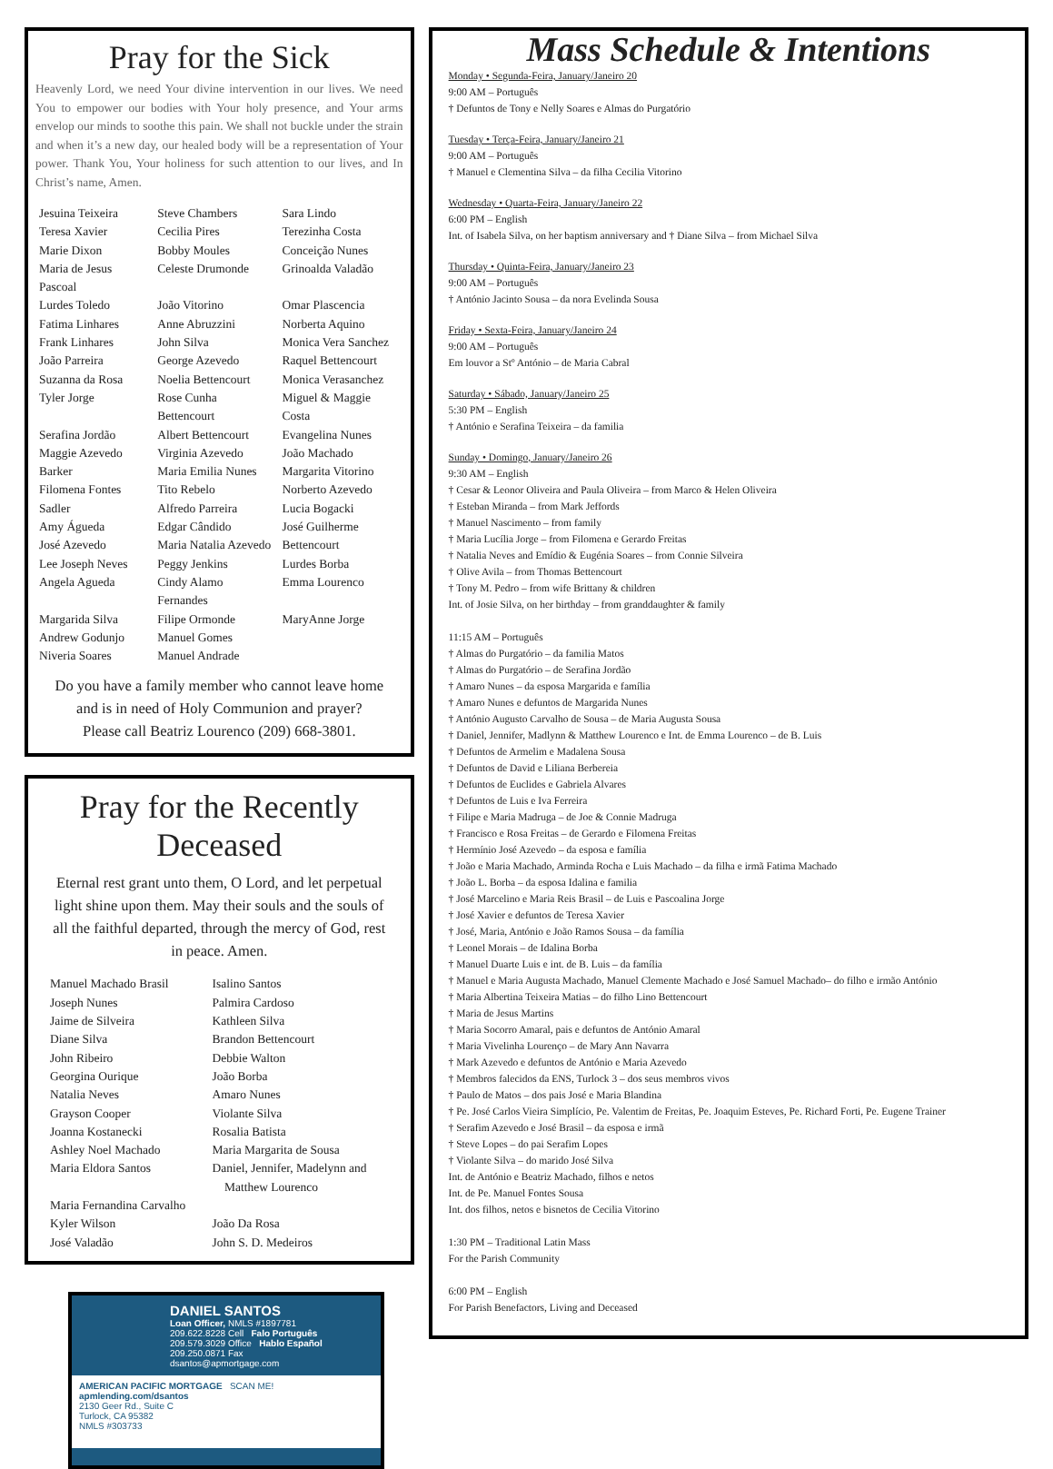Pray for the Sick
Heavenly Lord, we need Your divine intervention in our lives. We need You to empower our bodies with Your holy presence, and Your arms envelop our minds to soothe this pain. We shall not buckle under the strain and when it’s a new day, our healed body will be a representation of Your power. Thank You, Your holiness for such attention to our lives, and In Christ’s name, Amen.
| Jesuina Teixeira | Steve Chambers | Sara Lindo |
| Teresa Xavier | Cecilia Pires | Terezinha Costa |
| Marie Dixon | Bobby Moules | Conceição Nunes |
| Maria de Jesus Pascoal | Celeste Drumonde | Grinoalda Valadão |
| Lurdes Toledo | João Vitorino | Omar Plascencia |
| Fatima Linhares | Anne Abruzzini | Norberta Aquino |
| Frank Linhares | John Silva | Monica Vera Sanchez |
| João Parreira | George Azevedo | Raquel Bettencourt |
| Suzanna da Rosa | Noelia Bettencourt | Monica Verasanchez |
| Tyler Jorge | Rose Cunha Bettencourt | Miguel & Maggie Costa |
| Serafina Jordão | Albert Bettencourt | Evangelina Nunes |
| Maggie Azevedo | Virginia Azevedo | João Machado |
| Barker | Maria Emilia Nunes | Margarita Vitorino |
| Filomena Fontes | Tito Rebelo | Norberto Azevedo |
| Sadler | Alfredo Parreira | Lucia Bogacki |
| Amy Águeda | Edgar Cândido | José Guilherme |
| José Azevedo | Maria Natalia Azevedo | Bettencourt |
| Lee Joseph Neves | Peggy Jenkins | Lurdes Borba |
| Angela Agueda | Cindy Alamo Fernandes | Emma Lourenco |
| Margarida Silva | Filipe Ormonde | MaryAnne Jorge |
| Andrew Godunjo | Manuel Gomes | |
| Niveria Soares | Manuel Andrade | |
Do you have a family member who cannot leave home
and is in need of Holy Communion and prayer?
Please call Beatriz Lourenco (209) 668-3801.
Pray for the Recently Deceased
Eternal rest grant unto them, O Lord, and let perpetual light shine upon them. May their souls and the souls of all the faithful departed, through the mercy of God, rest in peace. Amen.
| Manuel Machado Brasil | Isalino Santos |
| Joseph Nunes | Palmira Cardoso |
| Jaime de Silveira | Kathleen Silva |
| Diane Silva | Brandon Bettencourt |
| John Ribeiro | Debbie Walton |
| Georgina Ourique | João Borba |
| Natalia Neves | Amaro Nunes |
| Grayson Cooper | Violante Silva |
| Joanna Kostanecki | Rosalia Batista |
| Ashley Noel Machado | Maria Margarita de Sousa |
| Maria Eldora Santos | Daniel, Jennifer, Madelynn and Matthew Lourenco |
| Maria Fernandina Carvalho | |
| Kyler Wilson | João Da Rosa |
| José Valadão | John S. D. Medeiros |
DANIEL SANTOS
Loan Officer, NMLS #1897781
209.622.8228 Cell Falo Português
209.579.3029 Office Hablo Español
209.250.0871 Fax
dsantos@apmortgage.com
AMERICAN PACIFIC MORTGAGE SCAN ME! apmlending.com/dsantos
2130 Geer Rd., Suite C
Turlock, CA 95382
NMLS #303733
Mass Schedule & Intentions
Monday • Segunda-Feira, January/Janeiro 20
9:00 AM – Português
† Defuntos de Tony e Nelly Soares e Almas do Purgatório
Tuesday • Terça-Feira, January/Janeiro 21
9:00 AM – Português
† Manuel e Clementina Silva – da filha Cecilia Vitorino
Wednesday • Quarta-Feira, January/Janeiro 22
6:00 PM – English
Int. of Isabela Silva, on her baptism anniversary and † Diane Silva – from Michael Silva
Thursday • Quinta-Feira, January/Janeiro 23
9:00 AM – Português
† António Jacinto Sousa – da nora Evelinda Sousa
Friday • Sexta-Feira, January/Janeiro 24
9:00 AM – Português
Em louvor a Stº António – de Maria Cabral
Saturday • Sábado, January/Janeiro 25
5:30 PM – English
† António e Serafina Teixeira – da familia
Sunday • Domingo, January/Janeiro 26
9:30 AM – English
† Cesar & Leonor Oliveira and Paula Oliveira – from Marco & Helen Oliveira
† Esteban Miranda – from Mark Jeffords
† Manuel Nascimento – from family
† Maria Lucília Jorge – from Filomena e Gerardo Freitas
† Natalia Neves and Emídio & Eugénia Soares – from Connie Silveira
† Olive Avila – from Thomas Bettencourt
† Tony M. Pedro – from wife Brittany & children
Int. of Josie Silva, on her birthday – from granddaughter & family
11:15 AM – Português
† Almas do Purgatório – da familia Matos
† Almas do Purgatório – de Serafina Jordão
† Amaro Nunes – da esposa Margarida e família
† Amaro Nunes e defuntos de Margarida Nunes
† António Augusto Carvalho de Sousa – de Maria Augusta Sousa
† Daniel, Jennifer, Madlynn & Matthew Lourenco e Int. de Emma Lourenco – de B. Luis
† Defuntos de Armelim e Madalena Sousa
† Defuntos de David e Liliana Berbereia
† Defuntos de Euclides e Gabriela Alvares
† Defuntos de Luis e Iva Ferreira
† Filipe e Maria Madruga – de Joe & Connie Madruga
† Francisco e Rosa Freitas – de Gerardo e Filomena Freitas
† Hermínio José Azevedo – da esposa e família
† João e Maria Machado, Arminda Rocha e Luis Machado – da filha e irmã Fatima Machado
† João L. Borba – da esposa Idalina e familia
† José Marcelino e Maria Reis Brasil – de Luis e Pascoalina Jorge
† José Xavier e defuntos de Teresa Xavier
† José, Maria, António e João Ramos Sousa – da família
† Leonel Morais – de Idalina Borba
† Manuel Duarte Luis e int. de B. Luis – da família
† Manuel e Maria Augusta Machado, Manuel Clemente Machado e José Samuel Machado– do filho e irmão António
† Maria Albertina Teixeira Matias – do filho Lino Bettencourt
† Maria de Jesus Martins
† Maria Socorro Amaral, pais e defuntos de António Amaral
† Maria Vivelinha Lourenço – de Mary Ann Navarra
† Mark Azevedo e defuntos de António e Maria Azevedo
† Membros falecidos da ENS, Turlock 3 – dos seus membros vivos
† Paulo de Matos – dos pais José e Maria Blandina
† Pe. José Carlos Vieira Simplício, Pe. Valentim de Freitas, Pe. Joaquim Esteves, Pe. Richard Forti, Pe. Eugene Trainer
† Serafim Azevedo e José Brasil – da esposa e irmã
† Steve Lopes – do pai Serafim Lopes
† Violante Silva – do marido José Silva
Int. de António e Beatriz Machado, filhos e netos
Int. de Pe. Manuel Fontes Sousa
Int. dos filhos, netos e bisnetos de Cecilia Vitorino
1:30 PM – Traditional Latin Mass
For the Parish Community
6:00 PM – English
For Parish Benefactors, Living and Deceased